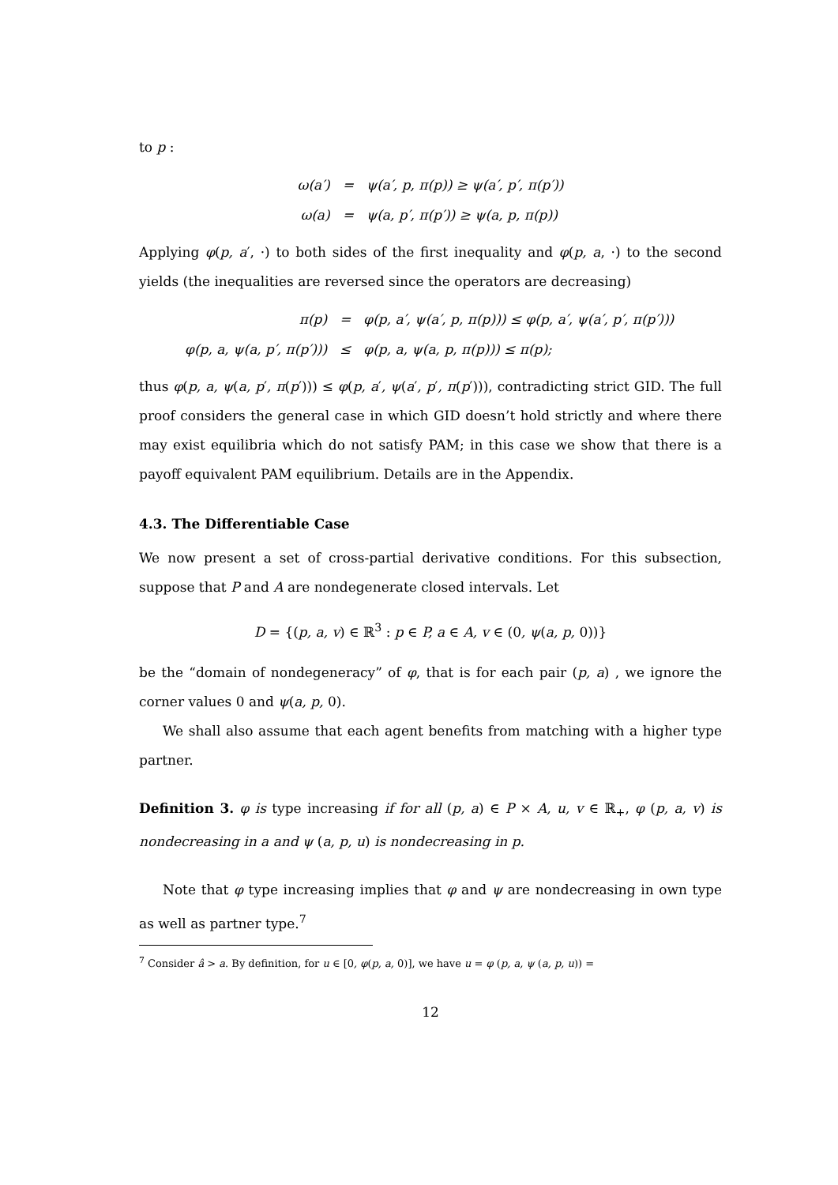to p :
| ω(a′) | = | ψ(a′, p, π(p)) ≥ ψ(a′, p′, π(p′)) |
| ω(a) | = | ψ(a, p′, π(p′)) ≥ ψ(a, p, π(p)) |
Applying φ(p, a′, ·) to both sides of the first inequality and φ(p, a, ·) to the second yields (the inequalities are reversed since the operators are decreasing)
| π(p) | = | φ(p, a′, ψ(a′, p, π(p))) ≤ φ(p, a′, ψ(a′, p′, π(p′))) |
| φ(p, a, ψ(a, p′, π(p′))) | ≤ | φ(p, a, ψ(a, p, π(p))) ≤ π(p); |
thus φ(p, a, ψ(a, p′, π(p′))) ≤ φ(p, a′, ψ(a′, p′, π(p′))), contradicting strict GID. The full proof considers the general case in which GID doesn’t hold strictly and where there may exist equilibria which do not satisfy PAM; in this case we show that there is a payoff equivalent PAM equilibrium. Details are in the Appendix.
4.3. The Differentiable Case
We now present a set of cross-partial derivative conditions. For this subsection, suppose that P and A are nondegenerate closed intervals. Let
D = {(p, a, v) ∈ ℝ<sup>3</sup> : p ∈ P, a ∈ A, v ∈ (0, ψ(a, p, 0))}
be the “domain of nondegeneracy” of φ, that is for each pair (p, a) , we ignore the corner values 0 and ψ(a, p, 0).
We shall also assume that each agent benefits from matching with a higher type partner.
Definition 3. φ is type increasing if for all (p, a) ∈ P × A, u, v ∈ ℝ<sub>+</sub>, φ (p, a, v) is nondecreasing in a and ψ (a, p, u) is nondecreasing in p.
Note that φ type increasing implies that φ and ψ are nondecreasing in own type as well as partner type.<sup>7</sup>
<sup>7</sup> Consider â > a. By definition, for u ∈ [0, φ(p, a, 0)], we have u = φ (p, a, ψ (a, p, u)) =
12